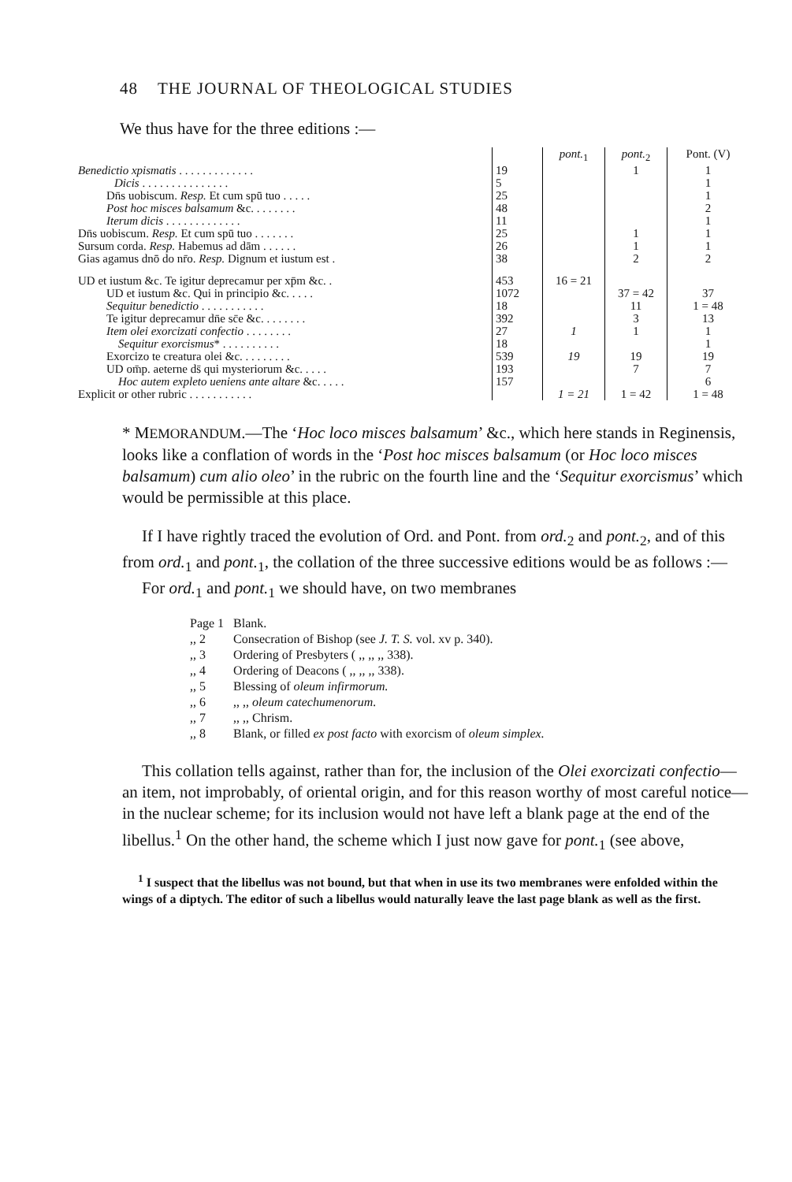48 THE JOURNAL OF THEOLOGICAL STUDIES
We thus have for the three editions :—
| | | pont.<sub>1</sub> | pont.<sub>2</sub> | Pont. (V) |
| Benedictio xpismatis . . . . . . . . . . . . . | 19 | | 1 | 1 |
| Dicis . . . . . . . . . . . . . . . | 5 | | | 1 |
| Dn̄s uobiscum. Resp. Et cum spū tuo . . . . . | 25 | | | 1 |
| Post hoc misces balsamum &c. . . . . . . . | 48 | | | 2 |
| Iterum dicis . . . . . . . . . . . . . | 11 | | | 1 |
| Dn̄s uobiscum. Resp. Et cum spū tuo . . . . . . . | 25 | | 1 | 1 |
| Sursum corda. Resp. Habemus ad dām . . . . . . | 26 | | 1 | 1 |
| Gias agamus dnō do nr̄o. Resp. Dignum et iustum est . | 38 | | 2 | 2 |
| UD et iustum &c. Te igitur deprecamur per xp̄m &c. . | 453 | 16 = 21 | | |
| UD et iustum &c. Qui in principio &c. . . . . | 1072 | | 37 = 42 | 37 |
| Sequitur benedictio . . . . . . . . . . . | 18 | | 11 | 1 = 48 |
| Te igitur deprecamur dn̄e sc̄e &c. . . . . . . . | 392 | | 3 | 13 |
| Item olei exorcizati confectio . . . . . . . . | 27 | 1 | 1 | 1 |
| Sequitur exorcismus * . . . . . . . . . . | 18 | | | 1 |
| Exorcizo te creatura olei &c. . . . . . . . . | 539 | 19 | 19 | 19 |
| UD om̄p. aeterne ds̄ qui mysteriorum &c. . . . . | 193 | | 7 | 7 |
| Hoc autem expleto ueniens ante altare &c. . . . . | 157 | | | 6 |
| Explicit or other rubric . . . . . . . . . . . | | 1 = 21 | 1 = 42 | 1 = 48 |
* MEMORANDUM.—The ‘Hoc loco misces balsamum’ &c., which here stands in Reginensis, looks like a conflation of words in the ‘Post hoc misces balsamum (or Hoc loco misces balsamum) cum alio oleo’ in the rubric on the fourth line and the ‘Sequitur exorcismus’ which would be permissible at this place.
If I have rightly traced the evolution of Ord. and Pont. from ord.<sub>2</sub> and pont.<sub>2</sub>, and of this from ord.<sub>1</sub> and pont.<sub>1</sub>, the collation of the three successive editions would be as follows :—
For ord.<sub>1</sub> and pont.<sub>1</sub> we should have, on two membranes
| Page 1 | Blank. |
| ,, 2 | Consecration of Bishop (see J. T. S. vol. xv p. 340). |
| ,, 3 | Ordering of Presbyters ( ,, ,, ,, 338). |
| ,, 4 | Ordering of Deacons ( ,, ,, ,, 338). |
| ,, 5 | Blessing of oleum infirmorum. |
| ,, 6 | ,, ,, oleum catechumenorum. |
| ,, 7 | ,, ,, Chrism. |
| ,, 8 | Blank, or filled ex post facto with exorcism of oleum simplex. |
This collation tells against, rather than for, the inclusion of the Olei exorcizati confectio—an item, not improbably, of oriental origin, and for this reason worthy of most careful notice—in the nuclear scheme; for its inclusion would not have left a blank page at the end of the libellus.<sup>1</sup> On the other hand, the scheme which I just now gave for pont.<sub>1</sub> (see above,
<sup>1</sup> I suspect that the libellus was not bound, but that when in use its two membranes were enfolded within the wings of a diptych. The editor of such a libellus would naturally leave the last page blank as well as the first.